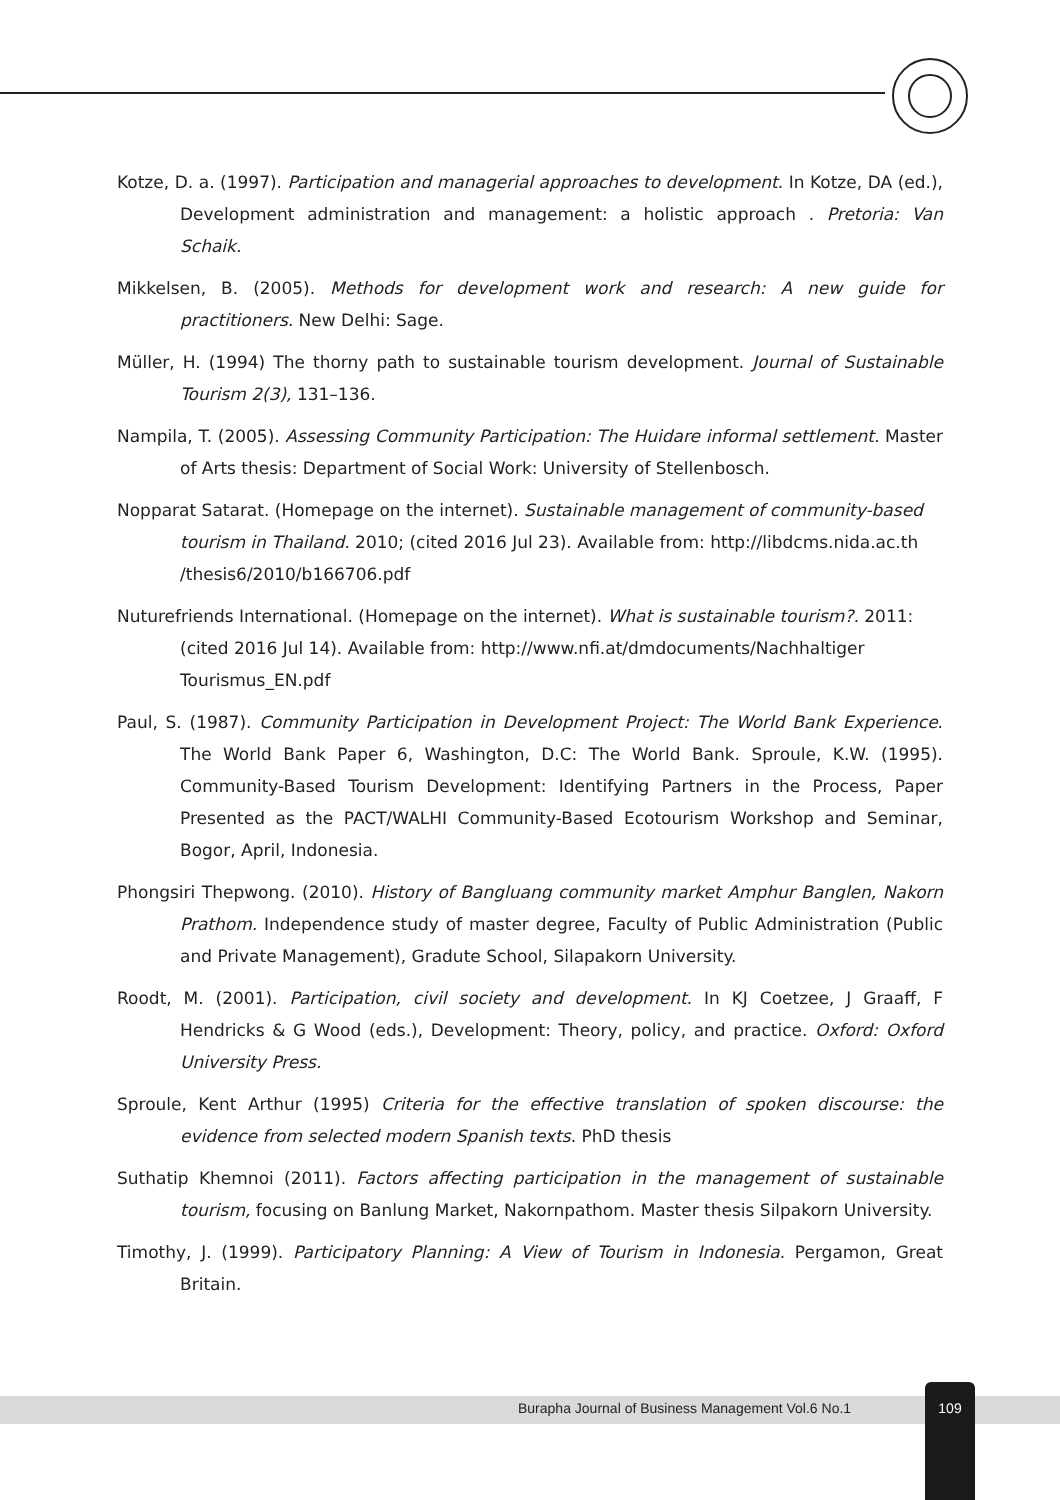Kotze, D. a. (1997). Participation and managerial approaches to development. In Kotze, DA (ed.), Development administration and management: a holistic approach . Pretoria: Van Schaik.
Mikkelsen, B. (2005). Methods for development work and research: A new guide for practitioners. New Delhi: Sage.
Müller, H. (1994) The thorny path to sustainable tourism development. Journal of Sustainable Tourism 2(3), 131–136.
Nampila, T. (2005). Assessing Community Participation: The Huidare informal settlement. Master of Arts thesis: Department of Social Work: University of Stellenbosch.
Nopparat Satarat. (Homepage on the internet). Sustainable management of community-based tourism in Thailand. 2010; (cited 2016 Jul 23). Available from: http://libdcms.nida.ac.th /thesis6/2010/b166706.pdf
Nuturefriends International. (Homepage on the internet). What is sustainable tourism?. 2011: (cited 2016 Jul 14). Available from: http://www.nfi.at/dmdocuments/Nachhaltiger Tourismus_EN.pdf
Paul, S. (1987). Community Participation in Development Project: The World Bank Experience. The World Bank Paper 6, Washington, D.C: The World Bank. Sproule, K.W. (1995). Community-Based Tourism Development: Identifying Partners in the Process, Paper Presented as the PACT/WALHI Community-Based Ecotourism Workshop and Seminar, Bogor, April, Indonesia.
Phongsiri Thepwong. (2010). History of Bangluang community market Amphur Banglen, Nakorn Prathom. Independence study of master degree, Faculty of Public Administration (Public and Private Management), Gradute School, Silapakorn University.
Roodt, M. (2001). Participation, civil society and development. In KJ Coetzee, J Graaff, F Hendricks & G Wood (eds.), Development: Theory, policy, and practice. Oxford: Oxford University Press.
Sproule, Kent Arthur (1995) Criteria for the effective translation of spoken discourse: the evidence from selected modern Spanish texts. PhD thesis
Suthatip Khemnoi (2011). Factors affecting participation in the management of sustainable tourism, focusing on Banlung Market, Nakornpathom. Master thesis Silpakorn University.
Timothy, J. (1999). Participatory Planning: A View of Tourism in Indonesia. Pergamon, Great Britain.
Burapha Journal of Business Management Vol.6 No.1
109